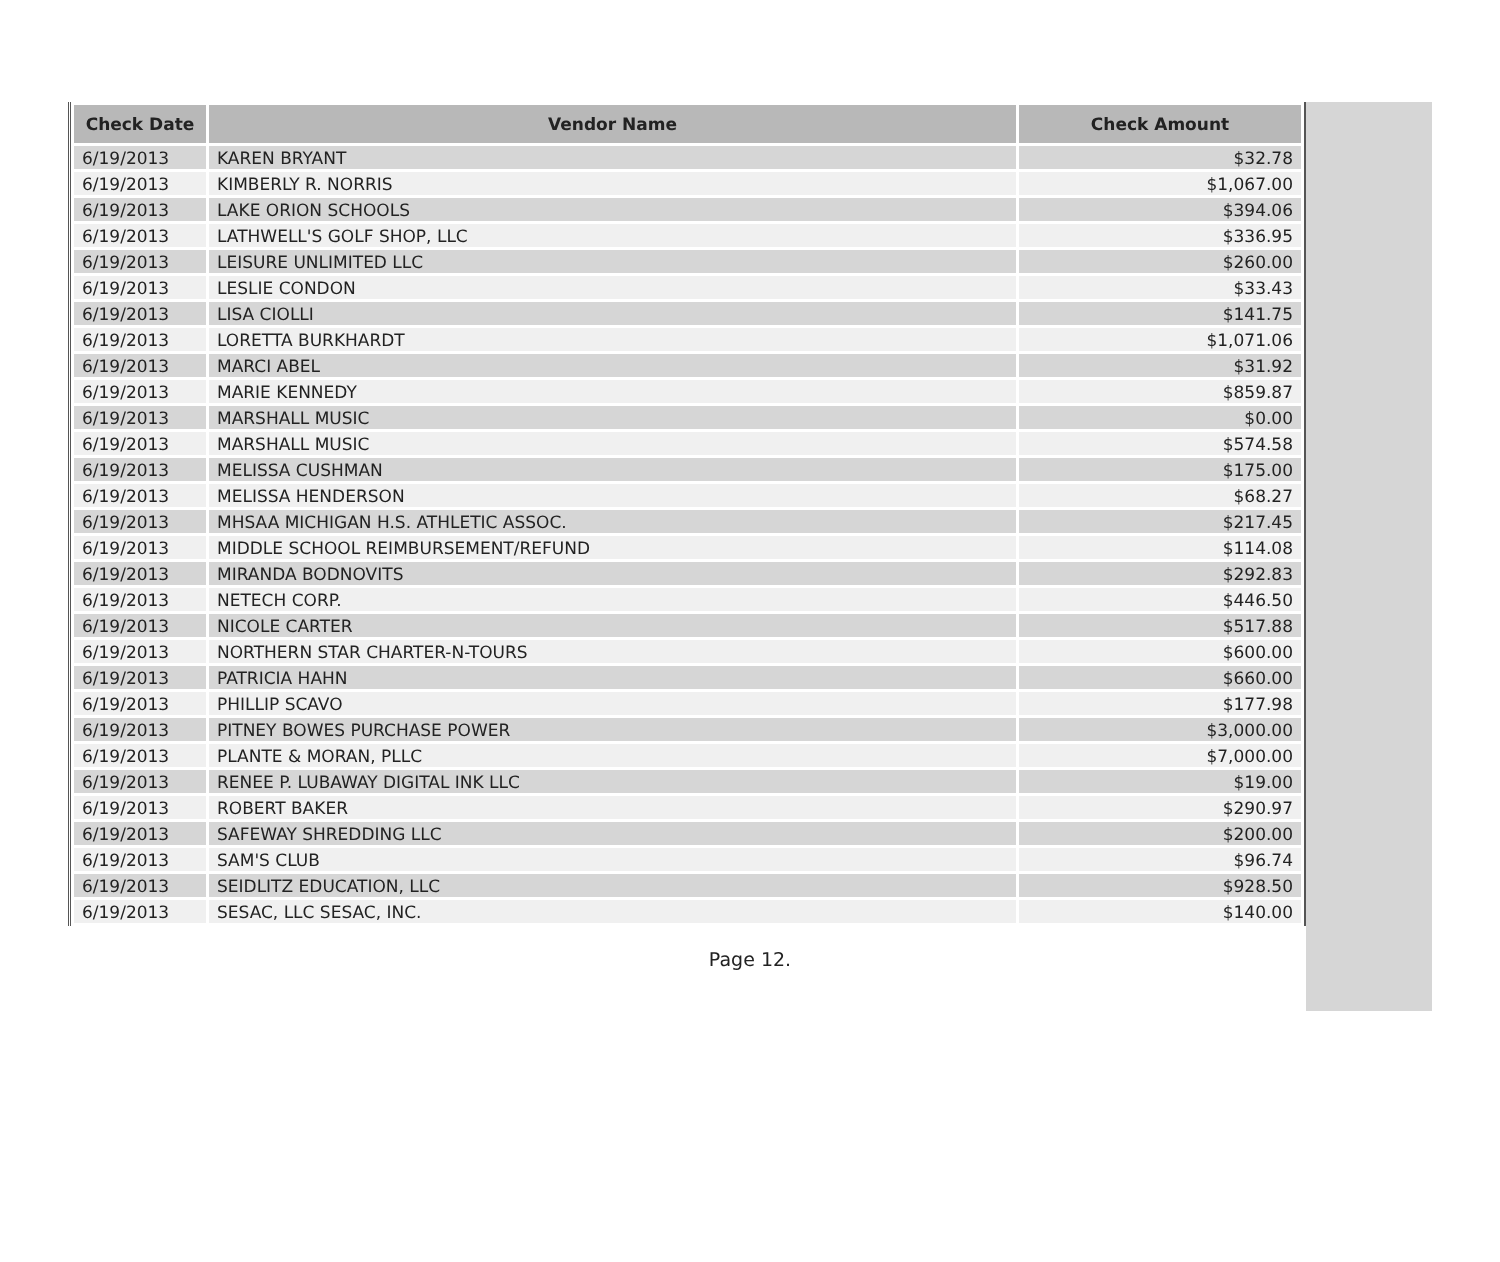| Check Date | Vendor Name | Check Amount |
| --- | --- | --- |
| 6/19/2013 | KAREN BRYANT | $32.78 |
| 6/19/2013 | KIMBERLY R. NORRIS | $1,067.00 |
| 6/19/2013 | LAKE ORION SCHOOLS | $394.06 |
| 6/19/2013 | LATHWELL'S GOLF SHOP, LLC | $336.95 |
| 6/19/2013 | LEISURE UNLIMITED LLC | $260.00 |
| 6/19/2013 | LESLIE CONDON | $33.43 |
| 6/19/2013 | LISA CIOLLI | $141.75 |
| 6/19/2013 | LORETTA BURKHARDT | $1,071.06 |
| 6/19/2013 | MARCI ABEL | $31.92 |
| 6/19/2013 | MARIE KENNEDY | $859.87 |
| 6/19/2013 | MARSHALL MUSIC | $0.00 |
| 6/19/2013 | MARSHALL MUSIC | $574.58 |
| 6/19/2013 | MELISSA CUSHMAN | $175.00 |
| 6/19/2013 | MELISSA HENDERSON | $68.27 |
| 6/19/2013 | MHSAA MICHIGAN H.S. ATHLETIC ASSOC. | $217.45 |
| 6/19/2013 | MIDDLE SCHOOL REIMBURSEMENT/REFUND | $114.08 |
| 6/19/2013 | MIRANDA BODNOVITS | $292.83 |
| 6/19/2013 | NETECH CORP. | $446.50 |
| 6/19/2013 | NICOLE CARTER | $517.88 |
| 6/19/2013 | NORTHERN STAR CHARTER-N-TOURS | $600.00 |
| 6/19/2013 | PATRICIA HAHN | $660.00 |
| 6/19/2013 | PHILLIP SCAVO | $177.98 |
| 6/19/2013 | PITNEY BOWES PURCHASE POWER | $3,000.00 |
| 6/19/2013 | PLANTE & MORAN, PLLC | $7,000.00 |
| 6/19/2013 | RENEE P. LUBAWAY DIGITAL INK LLC | $19.00 |
| 6/19/2013 | ROBERT BAKER | $290.97 |
| 6/19/2013 | SAFEWAY SHREDDING LLC | $200.00 |
| 6/19/2013 | SAM'S CLUB | $96.74 |
| 6/19/2013 | SEIDLITZ EDUCATION, LLC | $928.50 |
| 6/19/2013 | SESAC, LLC SESAC, INC. | $140.00 |
Page 12.